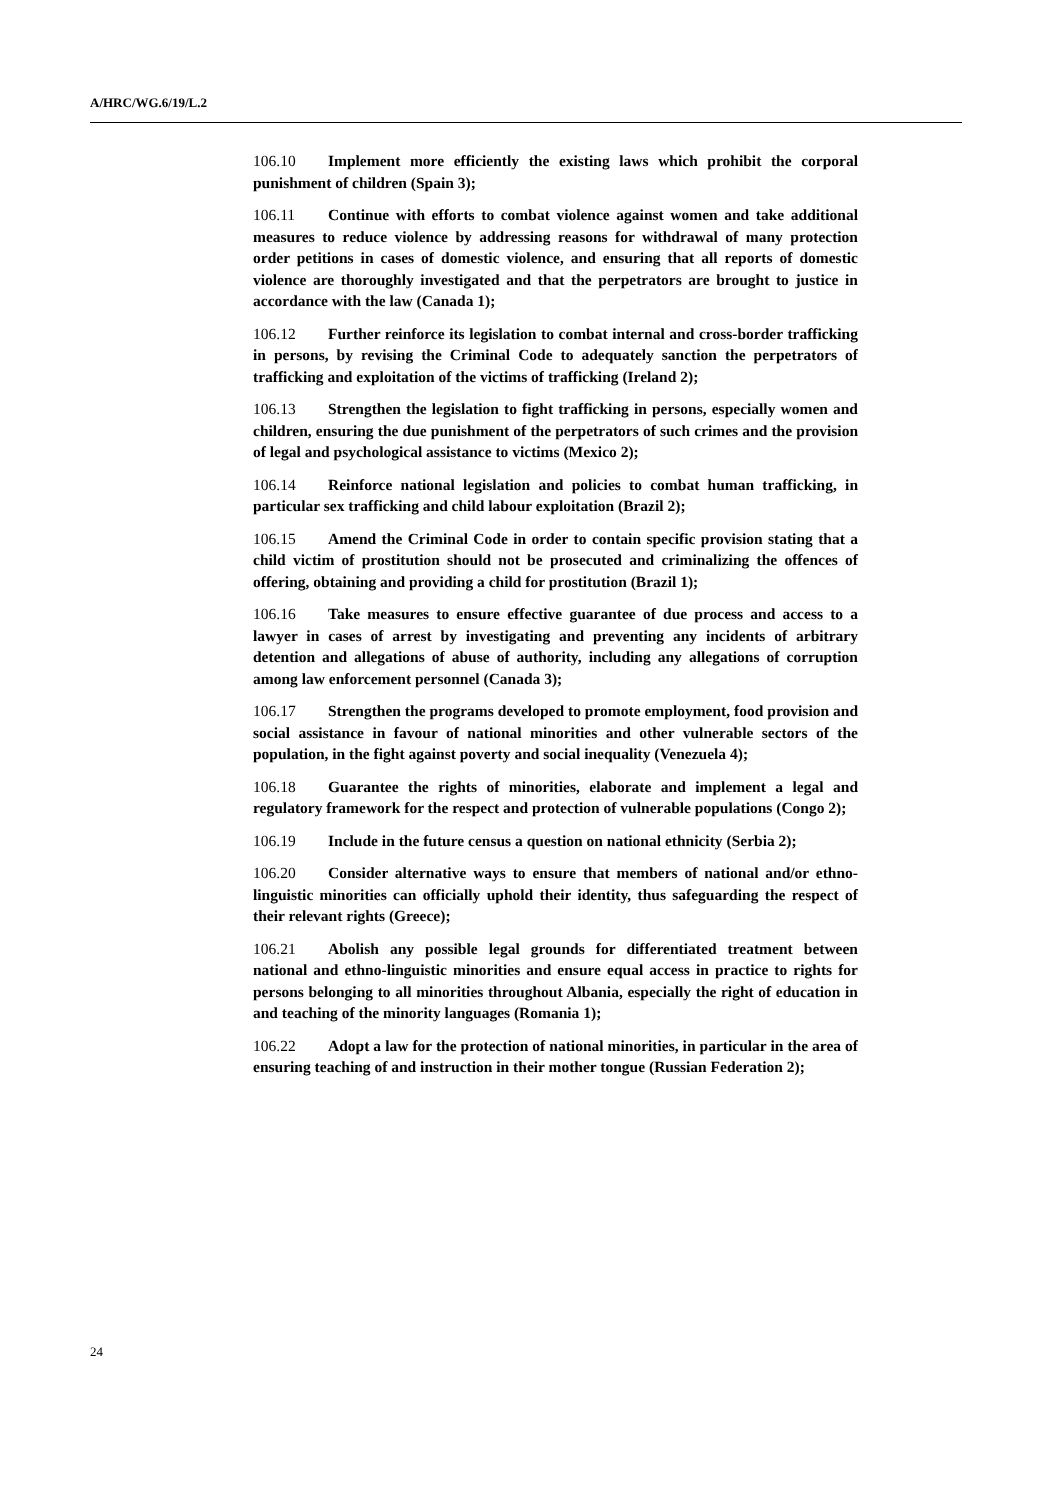A/HRC/WG.6/19/L.2
106.10 Implement more efficiently the existing laws which prohibit the corporal punishment of children (Spain 3);
106.11 Continue with efforts to combat violence against women and take additional measures to reduce violence by addressing reasons for withdrawal of many protection order petitions in cases of domestic violence, and ensuring that all reports of domestic violence are thoroughly investigated and that the perpetrators are brought to justice in accordance with the law (Canada 1);
106.12 Further reinforce its legislation to combat internal and cross-border trafficking in persons, by revising the Criminal Code to adequately sanction the perpetrators of trafficking and exploitation of the victims of trafficking (Ireland 2);
106.13 Strengthen the legislation to fight trafficking in persons, especially women and children, ensuring the due punishment of the perpetrators of such crimes and the provision of legal and psychological assistance to victims (Mexico 2);
106.14 Reinforce national legislation and policies to combat human trafficking, in particular sex trafficking and child labour exploitation (Brazil 2);
106.15 Amend the Criminal Code in order to contain specific provision stating that a child victim of prostitution should not be prosecuted and criminalizing the offences of offering, obtaining and providing a child for prostitution (Brazil 1);
106.16 Take measures to ensure effective guarantee of due process and access to a lawyer in cases of arrest by investigating and preventing any incidents of arbitrary detention and allegations of abuse of authority, including any allegations of corruption among law enforcement personnel (Canada 3);
106.17 Strengthen the programs developed to promote employment, food provision and social assistance in favour of national minorities and other vulnerable sectors of the population, in the fight against poverty and social inequality (Venezuela 4);
106.18 Guarantee the rights of minorities, elaborate and implement a legal and regulatory framework for the respect and protection of vulnerable populations (Congo 2);
106.19 Include in the future census a question on national ethnicity (Serbia 2);
106.20 Consider alternative ways to ensure that members of national and/or ethno-linguistic minorities can officially uphold their identity, thus safeguarding the respect of their relevant rights (Greece);
106.21 Abolish any possible legal grounds for differentiated treatment between national and ethno-linguistic minorities and ensure equal access in practice to rights for persons belonging to all minorities throughout Albania, especially the right of education in and teaching of the minority languages (Romania 1);
106.22 Adopt a law for the protection of national minorities, in particular in the area of ensuring teaching of and instruction in their mother tongue (Russian Federation 2);
24